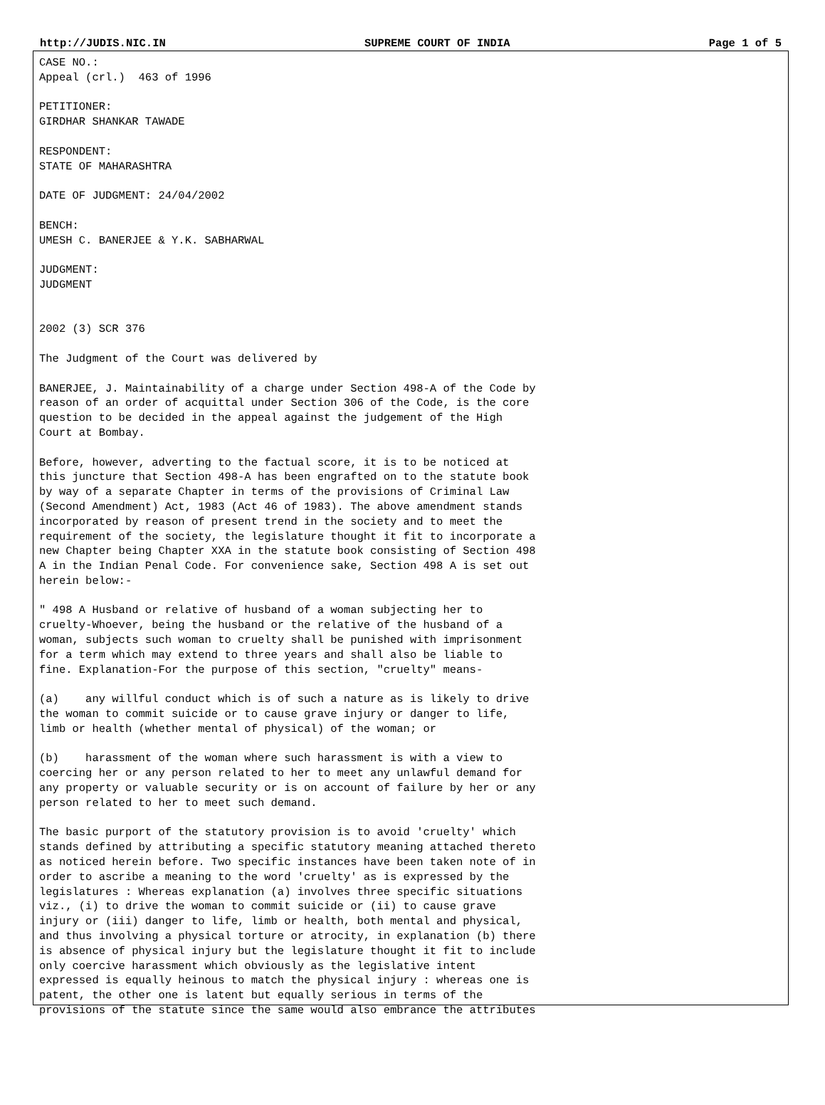http://JUDIS.NIC.IN SUPREME COURT OF INDIA Page 1 of 5
CASE NO.:
Appeal (crl.)  463 of 1996

PETITIONER:
GIRDHAR SHANKAR TAWADE

RESPONDENT:
STATE OF MAHARASHTRA

DATE OF JUDGMENT: 24/04/2002

BENCH:
UMESH C. BANERJEE & Y.K. SABHARWAL

JUDGMENT:
JUDGMENT


2002 (3) SCR 376

The Judgment of the Court was delivered by

BANERJEE, J. Maintainability of a charge under Section 498-A of the Code by
reason of an order of acquittal under Section 306 of the Code, is the core
question to be decided in the appeal against the judgement of the High
Court at Bombay.

Before, however, adverting to the factual score, it is to be noticed at
this juncture that Section 498-A has been engrafted on to the statute book
by way of a separate Chapter in terms of the provisions of Criminal Law
(Second Amendment) Act, 1983 (Act 46 of 1983). The above amendment stands
incorporated by reason of present trend in the society and to meet the
requirement of the society, the legislature thought it fit to incorporate a
new Chapter being Chapter XXA in the statute book consisting of Section 498
A in the Indian Penal Code. For convenience sake, Section 498 A is set out
herein below:-

" 498 A Husband or relative of husband of a woman subjecting her to
cruelty-Whoever, being the husband or the relative of the husband of a
woman, subjects such woman to cruelty shall be punished with imprisonment
for a term which may extend to three years and shall also be liable to
fine. Explanation-For the purpose of this section, "cruelty" means-

(a)    any willful conduct which is of such a nature as is likely to drive
the woman to commit suicide or to cause grave injury or danger to life,
limb or health (whether mental of physical) of the woman; or

(b)    harassment of the woman where such harassment is with a view to
coercing her or any person related to her to meet any unlawful demand for
any property or valuable security or is on account of failure by her or any
person related to her to meet such demand.

The basic purport of the statutory provision is to avoid 'cruelty' which
stands defined by attributing a specific statutory meaning attached thereto
as noticed herein before. Two specific instances have been taken note of in
order to ascribe a meaning to the word 'cruelty' as is expressed by the
legislatures : Whereas explanation (a) involves three specific situations
viz., (i) to drive the woman to commit suicide or (ii) to cause grave
injury or (iii) danger to life, limb or health, both mental and physical,
and thus involving a physical torture or atrocity, in explanation (b) there
is absence of physical injury but the legislature thought it fit to include
only coercive harassment which obviously as the legislative intent
expressed is equally heinous to match the physical injury : whereas one is
patent, the other one is latent but equally serious in terms of the
provisions of the statute since the same would also embrance the attributes